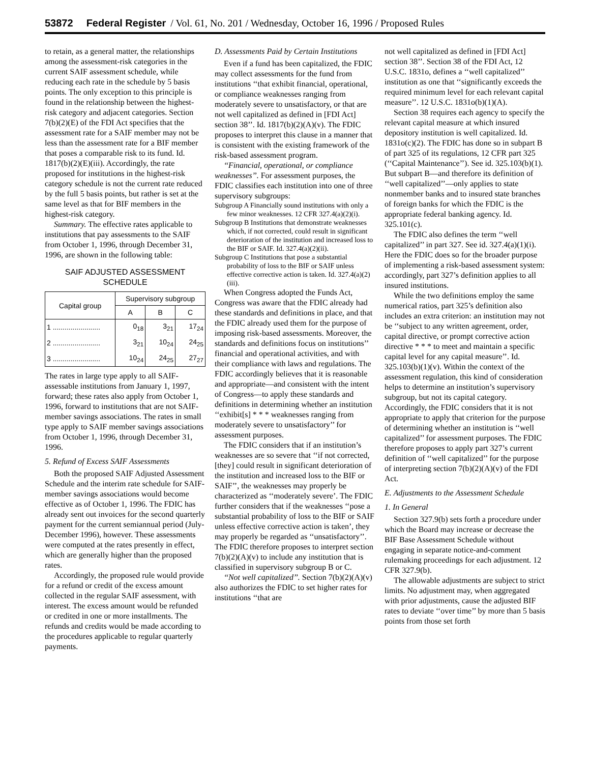53872 Federal Register / Vol. 61, No. 201 / Wednesday, October 16, 1996 / Proposed Rules
to retain, as a general matter, the relationships among the assessment-risk categories in the current SAIF assessment schedule, while reducing each rate in the schedule by 5 basis points. The only exception to this principle is found in the relationship between the highest-risk category and adjacent categories. Section 7(b)(2)(E) of the FDI Act specifies that the assessment rate for a SAIF member may not be less than the assessment rate for a BIF member that poses a comparable risk to its fund. Id. 1817(b)(2)(E)(iii). Accordingly, the rate proposed for institutions in the highest-risk category schedule is not the current rate reduced by the full 5 basis points, but rather is set at the same level as that for BIF members in the highest-risk category.
Summary. The effective rates applicable to institutions that pay assessments to the SAIF from October 1, 1996, through December 31, 1996, are shown in the following table:
SAIF ADJUSTED ASSESSMENT SCHEDULE
| Capital group | Supervisory subgroup | | |
| --- | --- | --- | --- |
| | A | B | C |
| 1 ........................ | 0<sub>18</sub> | 3<sub>21</sub> | 17<sub>24</sub> |
| 2 ........................ | 3<sub>21</sub> | 10<sub>24</sub> | 24<sub>25</sub> |
| 3 ........................ | 10<sub>24</sub> | 24<sub>25</sub> | 27<sub>27</sub> |
The rates in large type apply to all SAIF-assessable institutions from January 1, 1997, forward; these rates also apply from October 1, 1996, forward to institutions that are not SAIF-member savings associations. The rates in small type apply to SAIF member savings associations from October 1, 1996, through December 31, 1996.
5. Refund of Excess SAIF Assessments
Both the proposed SAIF Adjusted Assessment Schedule and the interim rate schedule for SAIF-member savings associations would become effective as of October 1, 1996. The FDIC has already sent out invoices for the second quarterly payment for the current semiannual period (July-December 1996), however. These assessments were computed at the rates presently in effect, which are generally higher than the proposed rates.
Accordingly, the proposed rule would provide for a refund or credit of the excess amount collected in the regular SAIF assessment, with interest. The excess amount would be refunded or credited in one or more installments. The refunds and credits would be made according to the procedures applicable to regular quarterly payments.
D. Assessments Paid by Certain Institutions
Even if a fund has been capitalized, the FDIC may collect assessments for the fund from institutions ‘‘that exhibit financial, operational, or compliance weaknesses ranging from moderately severe to unsatisfactory, or that are not well capitalized as defined in [FDI Act] section 38’’. Id. 1817(b)(2)(A)(v). The FDIC proposes to interpret this clause in a manner that is consistent with the existing framework of the risk-based assessment program.
‘‘Financial, operational, or compliance weaknesses’’. For assessment purposes, the FDIC classifies each institution into one of three supervisory subgroups:
Subgroup A Financially sound institutions with only a few minor weaknesses. 12 CFR 327.4(a)(2)(i).
Subgroup B Institutions that demonstrate weaknesses which, if not corrected, could result in significant deterioration of the institution and increased loss to the BIF or SAIF. Id. 327.4(a)(2)(ii).
Subgroup C Institutions that pose a substantial probability of loss to the BIF or SAIF unless effective corrective action is taken. Id. 327.4(a)(2)(iii).
When Congress adopted the Funds Act, Congress was aware that the FDIC already had these standards and definitions in place, and that the FDIC already used them for the purpose of imposing risk-based assessments. Moreover, the standards and definitions focus on institutions’’ financial and operational activities, and with their compliance with laws and regulations. The FDIC accordingly believes that it is reasonable and appropriate—and consistent with the intent of Congress—to apply these standards and definitions in determining whether an institution ‘‘exhibit[s] * * * weaknesses ranging from moderately severe to unsatisfactory’’ for assessment purposes.
The FDIC considers that if an institution’s weaknesses are so severe that ‘‘if not corrected, [they] could result in significant deterioration of the institution and increased loss to the BIF or SAIF’’, the weaknesses may properly be characterized as ‘‘moderately severe’. The FDIC further considers that if the weaknesses ‘‘pose a substantial probability of loss to the BIF or SAIF unless effective corrective action is taken’, they may properly be regarded as ‘‘unsatisfactory’’. The FDIC therefore proposes to interpret section 7(b)(2)(A)(v) to include any institution that is classified in supervisory subgroup B or C.
‘‘Not well capitalized’’. Section 7(b)(2)(A)(v) also authorizes the FDIC to set higher rates for institutions ‘‘that are
not well capitalized as defined in [FDI Act] section 38’’. Section 38 of the FDI Act, 12 U.S.C. 1831o, defines a ‘‘well capitalized’’ institution as one that ‘‘significantly exceeds the required minimum level for each relevant capital measure’’. 12 U.S.C. 1831o(b)(1)(A).
Section 38 requires each agency to specify the relevant capital measure at which insured depository institution is well capitalized. Id. 1831o(c)(2). The FDIC has done so in subpart B of part 325 of its regulations, 12 CFR part 325 (‘‘Capital Maintenance’’). See id. 325.103(b)(1). But subpart B—and therefore its definition of ‘‘well capitalized’’—only applies to state nonmember banks and to insured state branches of foreign banks for which the FDIC is the appropriate federal banking agency. Id. 325.101(c).
The FDIC also defines the term ‘‘well capitalized’’ in part 327. See id. 327.4(a)(1)(i). Here the FDIC does so for the broader purpose of implementing a risk-based assessment system: accordingly, part 327’s definition applies to all insured institutions.
While the two definitions employ the same numerical ratios, part 325’s definition also includes an extra criterion: an institution may not be ‘‘subject to any written agreement, order, capital directive, or prompt corrective action directive * * * to meet and maintain a specific capital level for any capital measure’’. Id. 325.103(b)(1)(v). Within the context of the assessment regulation, this kind of consideration helps to determine an institution’s supervisory subgroup, but not its capital category. Accordingly, the FDIC considers that it is not appropriate to apply that criterion for the purpose of determining whether an institution is ‘‘well capitalized’’ for assessment purposes. The FDIC therefore proposes to apply part 327’s current definition of ‘‘well capitalized’’ for the purpose of interpreting section 7(b)(2)(A)(v) of the FDI Act.
E. Adjustments to the Assessment Schedule
1. In General
Section 327.9(b) sets forth a procedure under which the Board may increase or decrease the BIF Base Assessment Schedule without engaging in separate notice-and-comment rulemaking proceedings for each adjustment. 12 CFR 327.9(b).
The allowable adjustments are subject to strict limits. No adjustment may, when aggregated with prior adjustments, cause the adjusted BIF rates to deviate ‘‘over time’’ by more than 5 basis points from those set forth